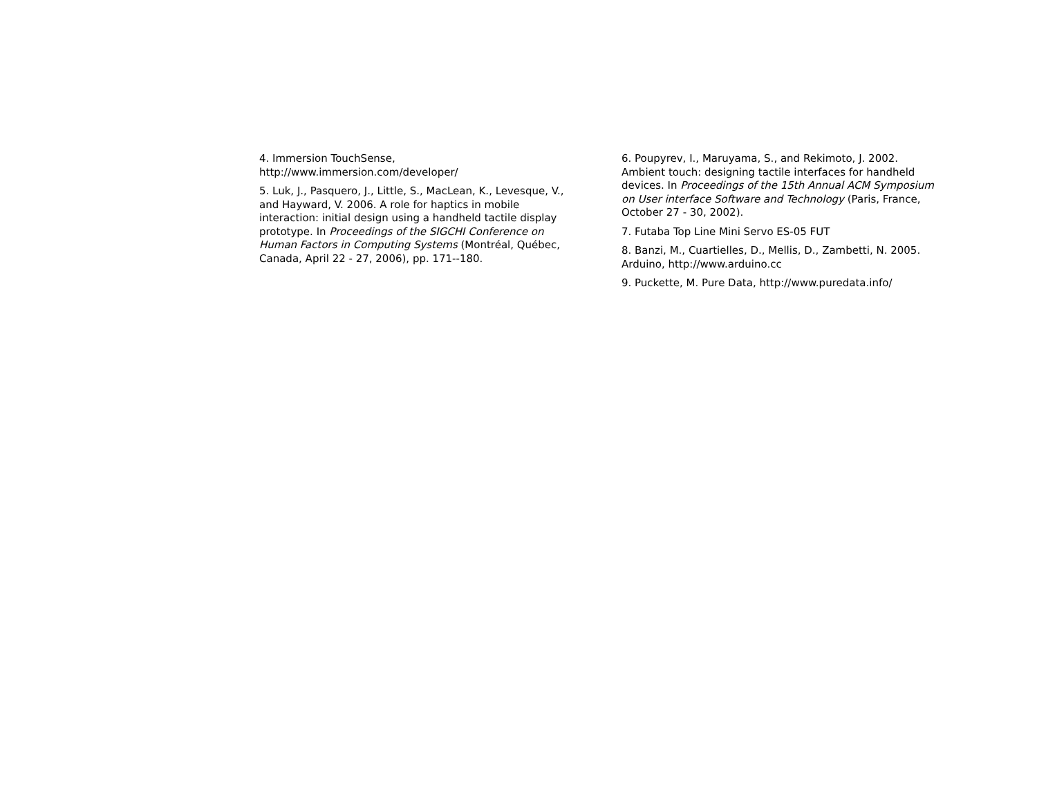4. Immersion TouchSense, http://www.immersion.com/developer/
5. Luk, J., Pasquero, J., Little, S., MacLean, K., Levesque, V., and Hayward, V. 2006. A role for haptics in mobile interaction: initial design using a handheld tactile display prototype. In Proceedings of the SIGCHI Conference on Human Factors in Computing Systems (Montréal, Québec, Canada, April 22 - 27, 2006), pp. 171--180.
6. Poupyrev, I., Maruyama, S., and Rekimoto, J. 2002. Ambient touch: designing tactile interfaces for handheld devices. In Proceedings of the 15th Annual ACM Symposium on User interface Software and Technology (Paris, France, October 27 - 30, 2002).
7. Futaba Top Line Mini Servo ES-05 FUT
8. Banzi, M., Cuartielles, D., Mellis, D., Zambetti, N. 2005. Arduino, http://www.arduino.cc
9. Puckette, M. Pure Data, http://www.puredata.info/